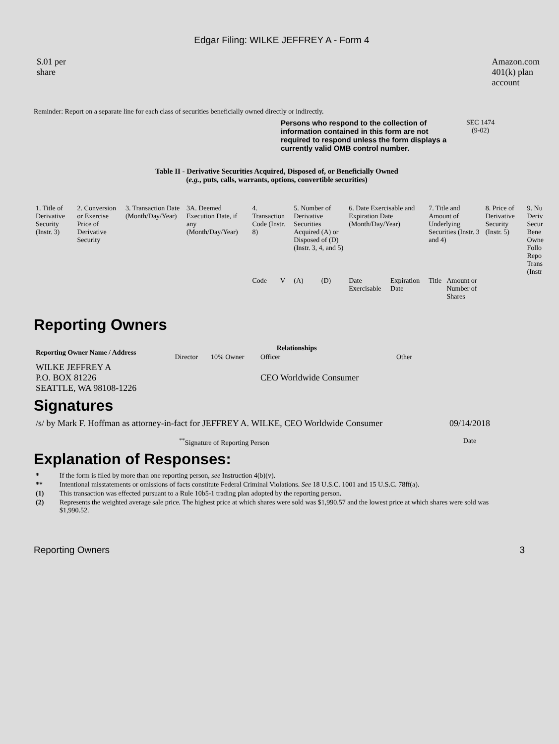Edgar Filing: WILKE JEFFREY A - Form 4
$.01 per
share
Amazon.com
401(k) plan
account
Reminder: Report on a separate line for each class of securities beneficially owned directly or indirectly.
Persons who respond to the collection of information contained in this form are not required to respond unless the form displays a currently valid OMB control number.
SEC 1474
(9-02)
Table II - Derivative Securities Acquired, Disposed of, or Beneficially Owned
(e.g., puts, calls, warrants, options, convertible securities)
| 1. Title of Derivative Security (Instr. 3) | 2. Conversion or Exercise Price of Derivative Security | 3. Transaction Date (Month/Day/Year) | 3A. Deemed Execution Date, if any (Month/Day/Year) | 4. Transaction Code (Instr. 8) | | 5. Number of Derivative Securities Acquired (A) or Disposed of (D) (Instr. 3, 4, and 5) | | 6. Date Exercisable and Expiration Date (Month/Day/Year) | | 7. Title and Amount of Underlying Securities (Instr. 3 and 4) | | 8. Price of Derivative Security (Instr. 5) | 9. Nu Deriv Secur Bene Owne Follo Repo Trans (Instr |
| | | | | Code | V | (A) | (D) | Date Exercisable | Expiration Date | Title | Amount or Number of Shares | | |
Reporting Owners
| Reporting Owner Name / Address | Relationships | | | |
| --- | --- | --- | --- | --- |
| | Director | 10% Owner | Officer | Other |
| WILKE JEFFREY A P.O. BOX 81226 SEATTLE, WA 98108-1226 | | | CEO Worldwide Consumer | |
Signatures
| /s/ by Mark F. Hoffman as attorney-in-fact for JEFFREY A. WILKE, CEO Worldwide Consumer | 09/14/2018 |
| <sup>**</sup> Signature of Reporting Person | Date |
Explanation of Responses:
| * | If the form is filed by more than one reporting person, see Instruction 4(b)(v). |
| ** | Intentional misstatements or omissions of facts constitute Federal Criminal Violations. See 18 U.S.C. 1001 and 15 U.S.C. 78ff(a). |
| (1) | This transaction was effected pursuant to a Rule 10b5-1 trading plan adopted by the reporting person. |
| (2) | Represents the weighted average sale price. The highest price at which shares were sold was $1,990.57 and the lowest price at which shares were sold was $1,990.52. |
Reporting Owners 3